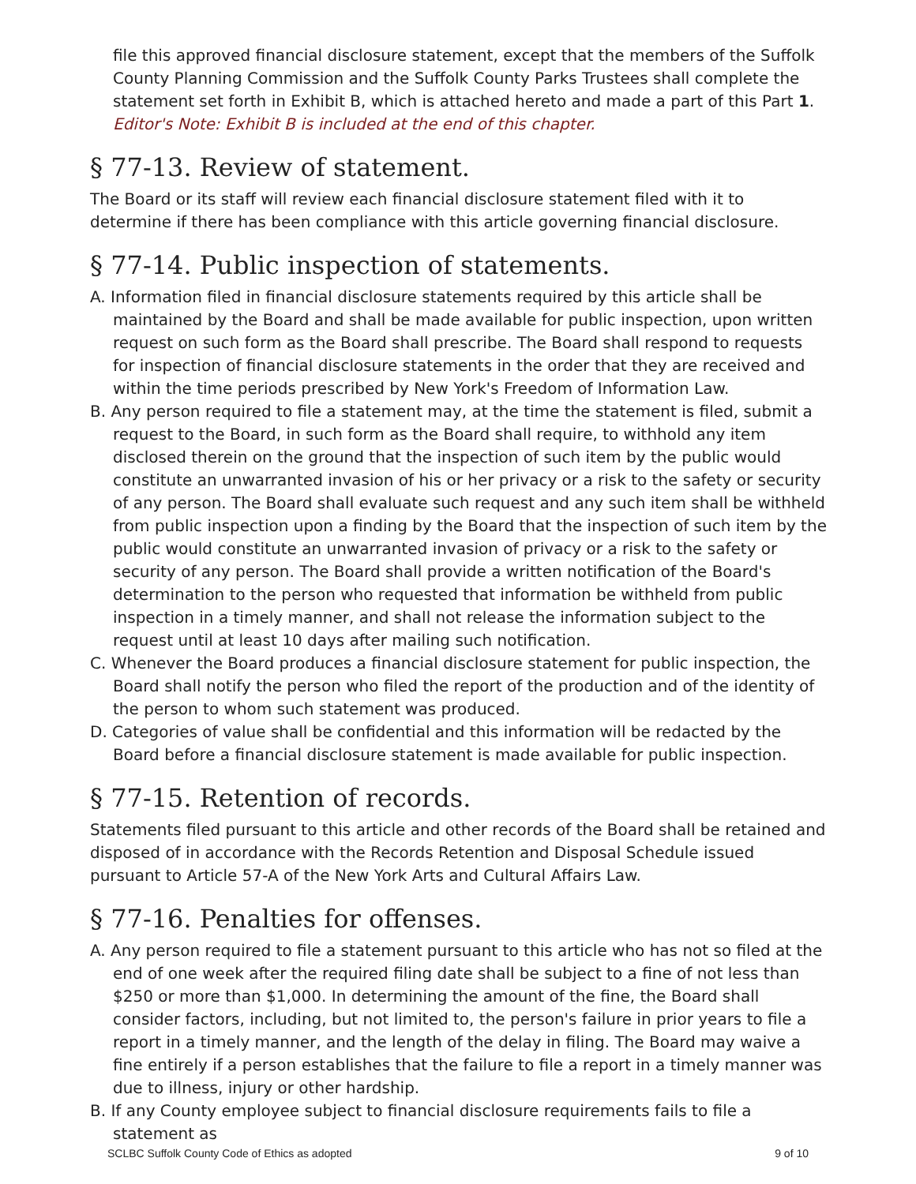file this approved financial disclosure statement, except that the members of the Suffolk County Planning Commission and the Suffolk County Parks Trustees shall complete the statement set forth in Exhibit B, which is attached hereto and made a part of this Part 1.
Editor's Note: Exhibit B is included at the end of this chapter.
§ 77-13. Review of statement.
The Board or its staff will review each financial disclosure statement filed with it to determine if there has been compliance with this article governing financial disclosure.
§ 77-14. Public inspection of statements.
A. Information filed in financial disclosure statements required by this article shall be maintained by the Board and shall be made available for public inspection, upon written request on such form as the Board shall prescribe. The Board shall respond to requests for inspection of financial disclosure statements in the order that they are received and within the time periods prescribed by New York's Freedom of Information Law.
B. Any person required to file a statement may, at the time the statement is filed, submit a request to the Board, in such form as the Board shall require, to withhold any item disclosed therein on the ground that the inspection of such item by the public would constitute an unwarranted invasion of his or her privacy or a risk to the safety or security of any person. The Board shall evaluate such request and any such item shall be withheld from public inspection upon a finding by the Board that the inspection of such item by the public would constitute an unwarranted invasion of privacy or a risk to the safety or security of any person. The Board shall provide a written notification of the Board's determination to the person who requested that information be withheld from public inspection in a timely manner, and shall not release the information subject to the request until at least 10 days after mailing such notification.
C. Whenever the Board produces a financial disclosure statement for public inspection, the Board shall notify the person who filed the report of the production and of the identity of the person to whom such statement was produced.
D. Categories of value shall be confidential and this information will be redacted by the Board before a financial disclosure statement is made available for public inspection.
§ 77-15. Retention of records.
Statements filed pursuant to this article and other records of the Board shall be retained and disposed of in accordance with the Records Retention and Disposal Schedule issued pursuant to Article 57-A of the New York Arts and Cultural Affairs Law.
§ 77-16. Penalties for offenses.
A. Any person required to file a statement pursuant to this article who has not so filed at the end of one week after the required filing date shall be subject to a fine of not less than $250 or more than $1,000. In determining the amount of the fine, the Board shall consider factors, including, but not limited to, the person's failure in prior years to file a report in a timely manner, and the length of the delay in filing. The Board may waive a fine entirely if a person establishes that the failure to file a report in a timely manner was due to illness, injury or other hardship.
B. If any County employee subject to financial disclosure requirements fails to file a statement as
SCLBC Suffolk County Code of Ethics as adopted 9 of 10